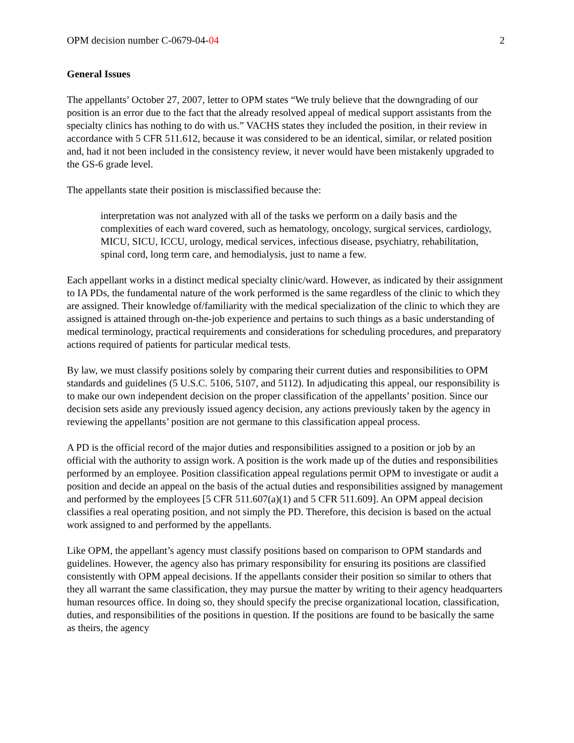OPM decision number C-0679-04-04 2
General Issues
The appellants’ October 27, 2007, letter to OPM states “We truly believe that the downgrading of our position is an error due to the fact that the already resolved appeal of medical support assistants from the specialty clinics has nothing to do with us.” VACHS states they included the position, in their review in accordance with 5 CFR 511.612, because it was considered to be an identical, similar, or related position and, had it not been included in the consistency review, it never would have been mistakenly upgraded to the GS-6 grade level.
The appellants state their position is misclassified because the:
interpretation was not analyzed with all of the tasks we perform on a daily basis and the complexities of each ward covered, such as hematology, oncology, surgical services, cardiology, MICU, SICU, ICCU, urology, medical services, infectious disease, psychiatry, rehabilitation, spinal cord, long term care, and hemodialysis, just to name a few.
Each appellant works in a distinct medical specialty clinic/ward. However, as indicated by their assignment to IA PDs, the fundamental nature of the work performed is the same regardless of the clinic to which they are assigned. Their knowledge of/familiarity with the medical specialization of the clinic to which they are assigned is attained through on-the-job experience and pertains to such things as a basic understanding of medical terminology, practical requirements and considerations for scheduling procedures, and preparatory actions required of patients for particular medical tests.
By law, we must classify positions solely by comparing their current duties and responsibilities to OPM standards and guidelines (5 U.S.C. 5106, 5107, and 5112). In adjudicating this appeal, our responsibility is to make our own independent decision on the proper classification of the appellants’ position. Since our decision sets aside any previously issued agency decision, any actions previously taken by the agency in reviewing the appellants’ position are not germane to this classification appeal process.
A PD is the official record of the major duties and responsibilities assigned to a position or job by an official with the authority to assign work. A position is the work made up of the duties and responsibilities performed by an employee. Position classification appeal regulations permit OPM to investigate or audit a position and decide an appeal on the basis of the actual duties and responsibilities assigned by management and performed by the employees [5 CFR 511.607(a)(1) and 5 CFR 511.609]. An OPM appeal decision classifies a real operating position, and not simply the PD. Therefore, this decision is based on the actual work assigned to and performed by the appellants.
Like OPM, the appellant’s agency must classify positions based on comparison to OPM standards and guidelines. However, the agency also has primary responsibility for ensuring its positions are classified consistently with OPM appeal decisions. If the appellants consider their position so similar to others that they all warrant the same classification, they may pursue the matter by writing to their agency headquarters human resources office. In doing so, they should specify the precise organizational location, classification, duties, and responsibilities of the positions in question. If the positions are found to be basically the same as theirs, the agency